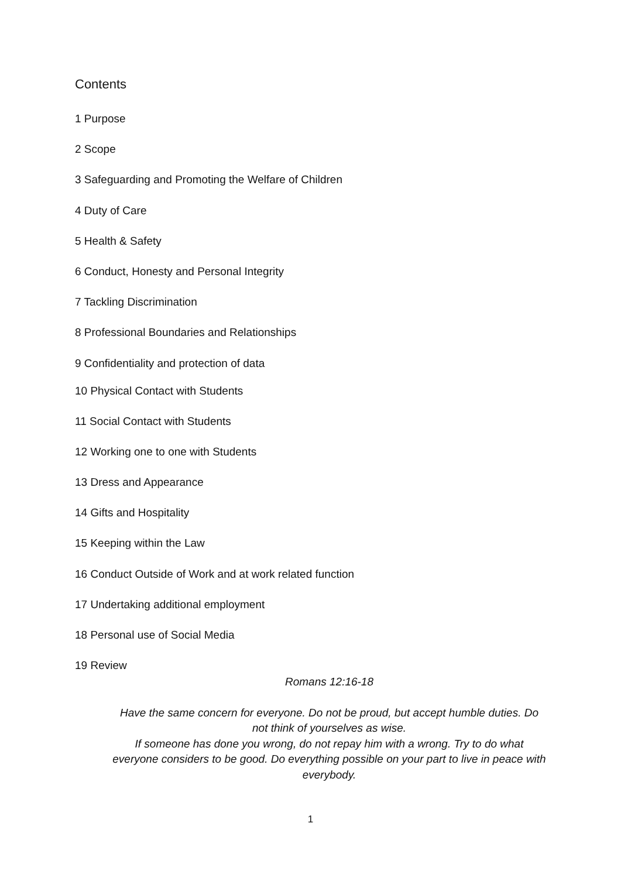Contents
1 Purpose
2 Scope
3 Safeguarding and Promoting the Welfare of Children
4 Duty of Care
5 Health & Safety
6 Conduct, Honesty and Personal Integrity
7 Tackling Discrimination
8 Professional Boundaries and Relationships
9 Confidentiality and protection of data
10 Physical Contact with Students
11 Social Contact with Students
12 Working one to one with Students
13 Dress and Appearance
14 Gifts and Hospitality
15 Keeping within the Law
16 Conduct Outside of Work and at work related function
17 Undertaking additional employment
18 Personal use of Social Media
19 Review
Romans 12:16-18
Have the same concern for everyone. Do not be proud, but accept humble duties. Do not think of yourselves as wise.
If someone has done you wrong, do not repay him with a wrong. Try to do what everyone considers to be good. Do everything possible on your part to live in peace with everybody.
1